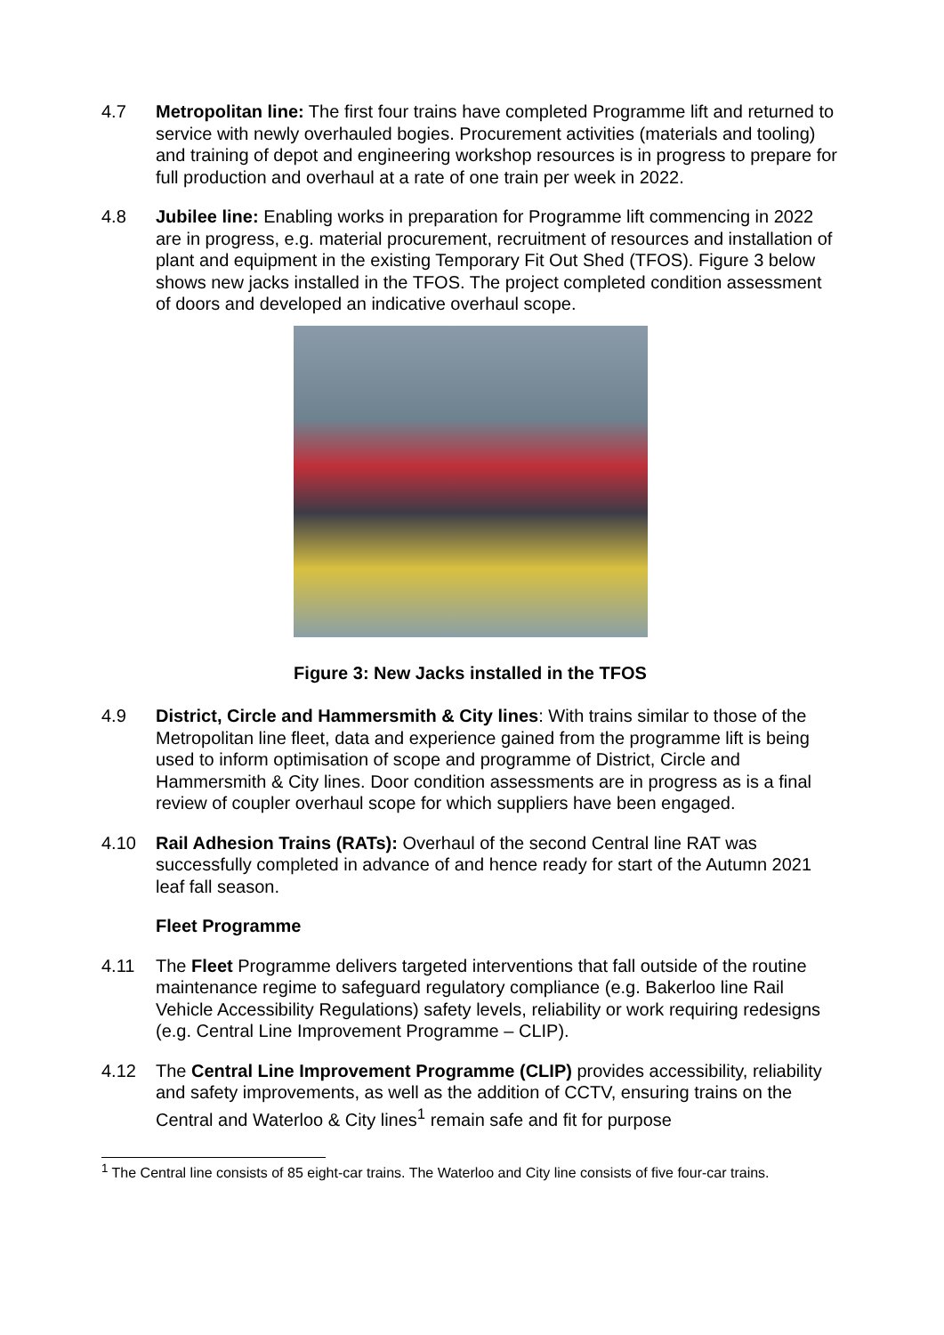4.7 Metropolitan line: The first four trains have completed Programme lift and returned to service with newly overhauled bogies. Procurement activities (materials and tooling) and training of depot and engineering workshop resources is in progress to prepare for full production and overhaul at a rate of one train per week in 2022.
4.8 Jubilee line: Enabling works in preparation for Programme lift commencing in 2022 are in progress, e.g. material procurement, recruitment of resources and installation of plant and equipment in the existing Temporary Fit Out Shed (TFOS). Figure 3 below shows new jacks installed in the TFOS. The project completed condition assessment of doors and developed an indicative overhaul scope.
Figure 3: New Jacks installed in the TFOS
4.9 District, Circle and Hammersmith & City lines: With trains similar to those of the Metropolitan line fleet, data and experience gained from the programme lift is being used to inform optimisation of scope and programme of District, Circle and Hammersmith & City lines. Door condition assessments are in progress as is a final review of coupler overhaul scope for which suppliers have been engaged.
4.10 Rail Adhesion Trains (RATs): Overhaul of the second Central line RAT was successfully completed in advance of and hence ready for start of the Autumn 2021 leaf fall season.
Fleet Programme
4.11 The Fleet Programme delivers targeted interventions that fall outside of the routine maintenance regime to safeguard regulatory compliance (e.g. Bakerloo line Rail Vehicle Accessibility Regulations) safety levels, reliability or work requiring redesigns (e.g. Central Line Improvement Programme – CLIP).
4.12 The Central Line Improvement Programme (CLIP) provides accessibility, reliability and safety improvements, as well as the addition of CCTV, ensuring trains on the Central and Waterloo & City lines<sup>1</sup> remain safe and fit for purpose
<sup>1</sup> The Central line consists of 85 eight-car trains. The Waterloo and City line consists of five four-car trains.